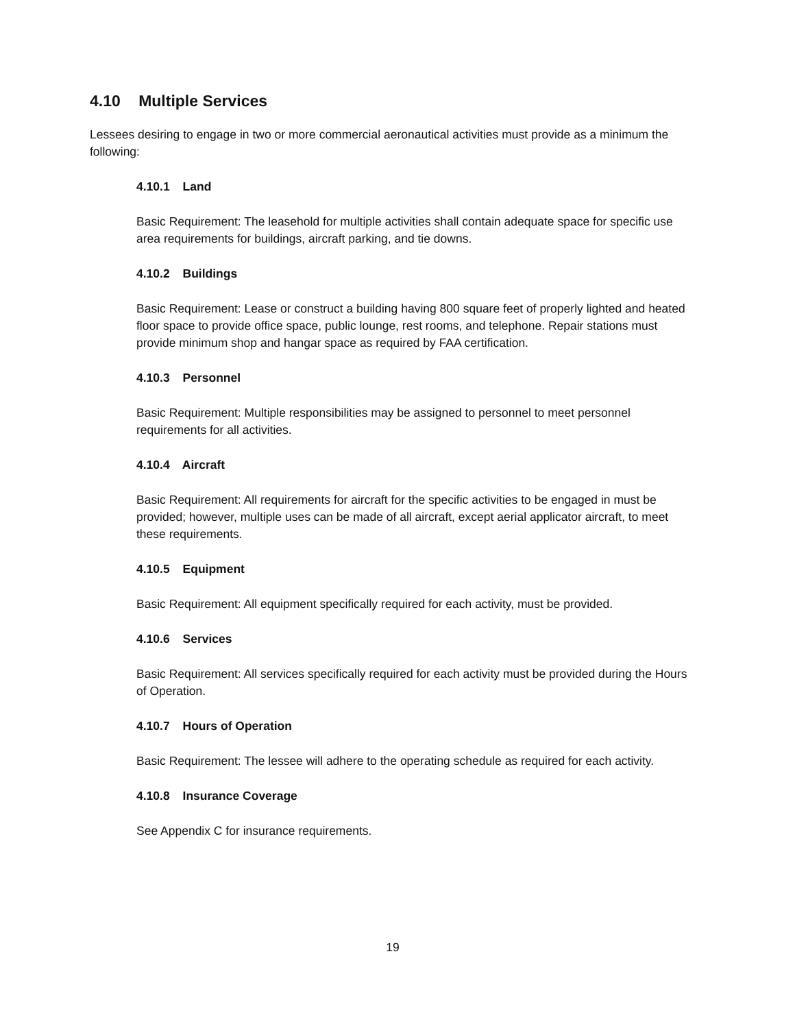4.10 Multiple Services
Lessees desiring to engage in two or more commercial aeronautical activities must provide as a minimum the following:
4.10.1 Land
Basic Requirement: The leasehold for multiple activities shall contain adequate space for specific use area requirements for buildings, aircraft parking, and tie downs.
4.10.2 Buildings
Basic Requirement: Lease or construct a building having 800 square feet of properly lighted and heated floor space to provide office space, public lounge, rest rooms, and telephone. Repair stations must provide minimum shop and hangar space as required by FAA certification.
4.10.3 Personnel
Basic Requirement: Multiple responsibilities may be assigned to personnel to meet personnel requirements for all activities.
4.10.4 Aircraft
Basic Requirement: All requirements for aircraft for the specific activities to be engaged in must be provided; however, multiple uses can be made of all aircraft, except aerial applicator aircraft, to meet these requirements.
4.10.5 Equipment
Basic Requirement: All equipment specifically required for each activity, must be provided.
4.10.6 Services
Basic Requirement: All services specifically required for each activity must be provided during the Hours of Operation.
4.10.7 Hours of Operation
Basic Requirement: The lessee will adhere to the operating schedule as required for each activity.
4.10.8 Insurance Coverage
See Appendix C for insurance requirements.
19